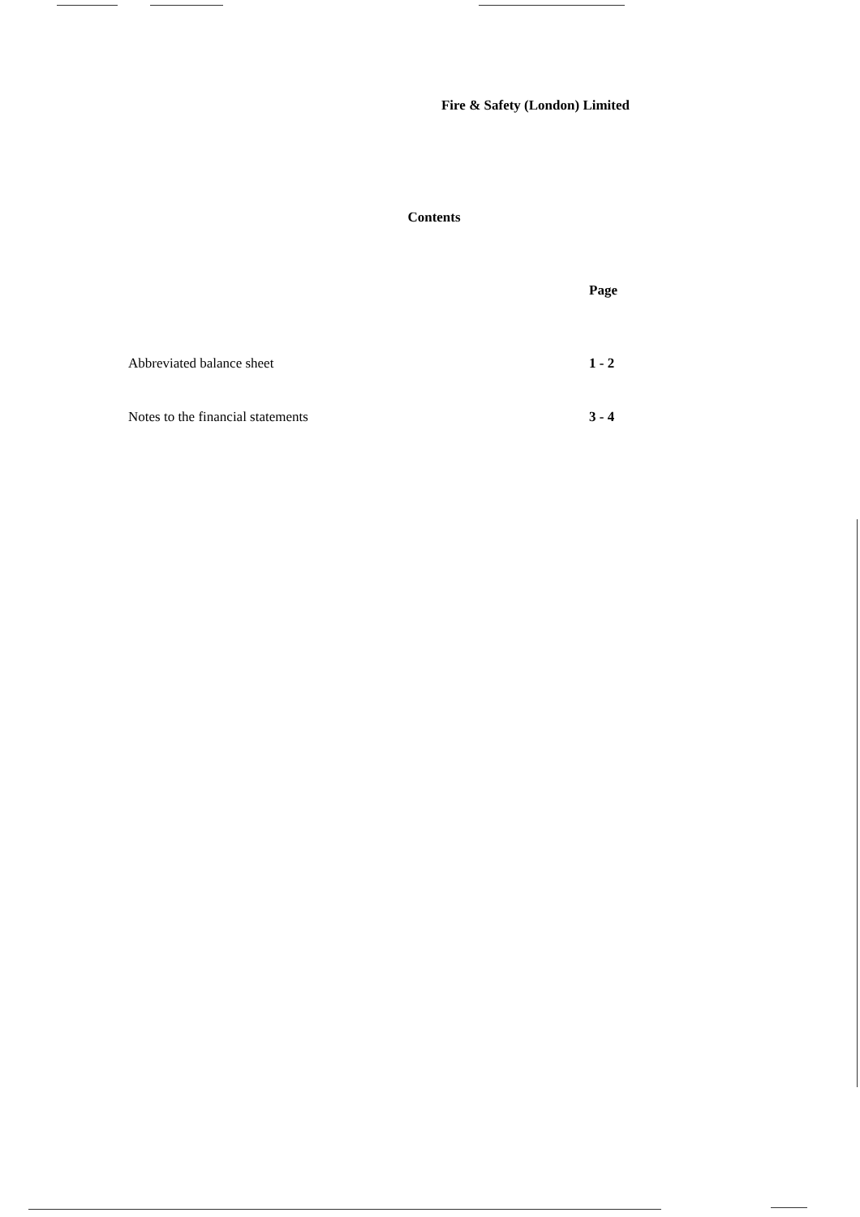Fire & Safety (London) Limited
Contents
| | Page |
| --- | --- |
| Abbreviated balance sheet | 1 - 2 |
| Notes to the financial statements | 3 - 4 |